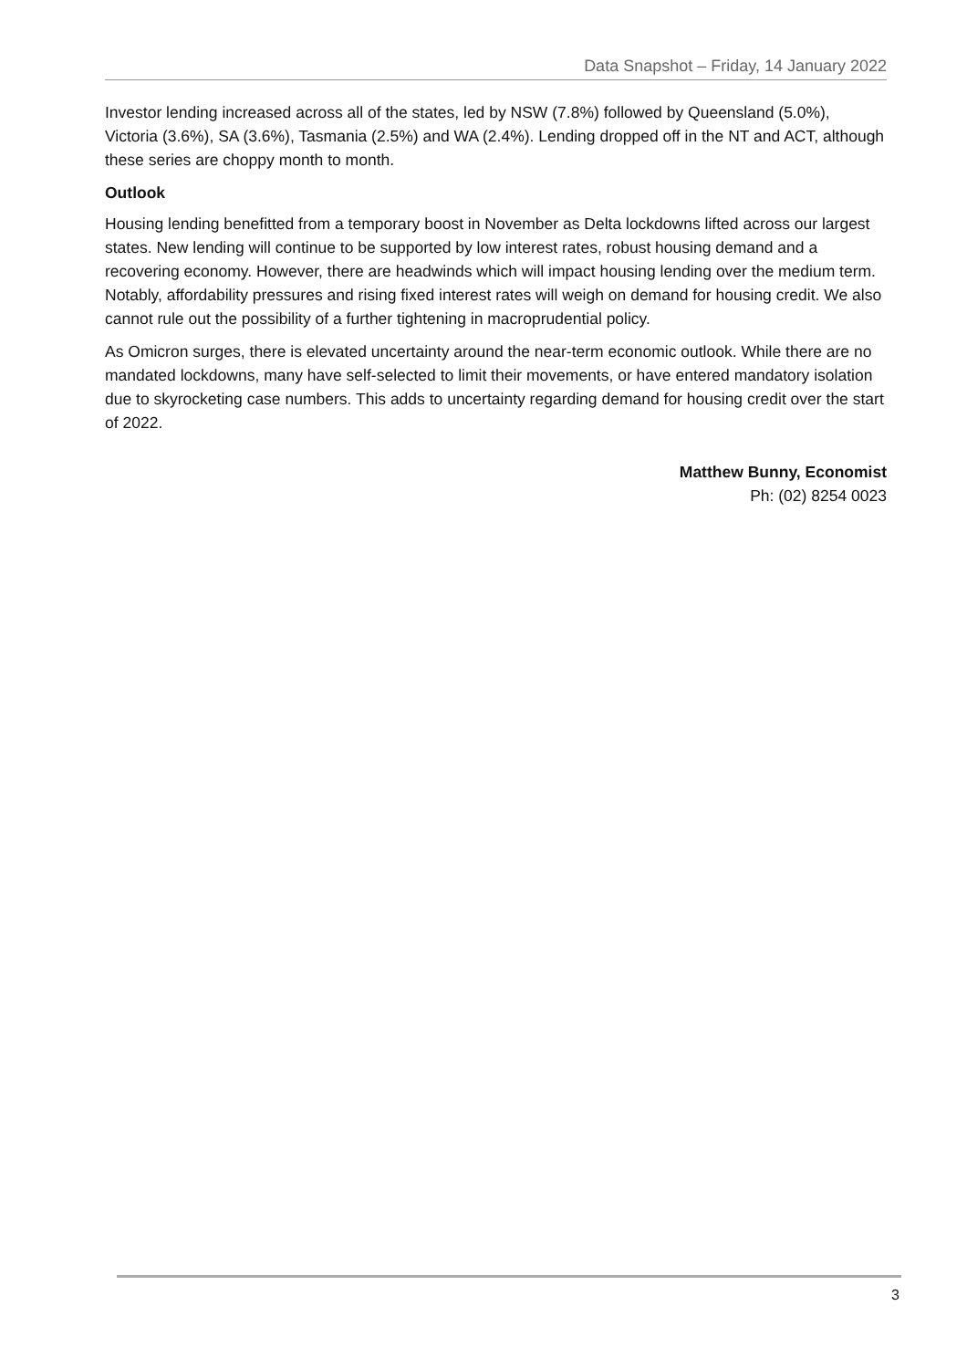Data Snapshot – Friday, 14 January 2022
Investor lending increased across all of the states, led by NSW (7.8%) followed by Queensland (5.0%), Victoria (3.6%), SA (3.6%), Tasmania (2.5%) and WA (2.4%). Lending dropped off in the NT and ACT, although these series are choppy month to month.
Outlook
Housing lending benefitted from a temporary boost in November as Delta lockdowns lifted across our largest states. New lending will continue to be supported by low interest rates, robust housing demand and a recovering economy. However, there are headwinds which will impact housing lending over the medium term. Notably, affordability pressures and rising fixed interest rates will weigh on demand for housing credit. We also cannot rule out the possibility of a further tightening in macroprudential policy.
As Omicron surges, there is elevated uncertainty around the near-term economic outlook. While there are no mandated lockdowns, many have self-selected to limit their movements, or have entered mandatory isolation due to skyrocketing case numbers. This adds to uncertainty regarding demand for housing credit over the start of 2022.
Matthew Bunny, Economist
Ph: (02) 8254 0023
3